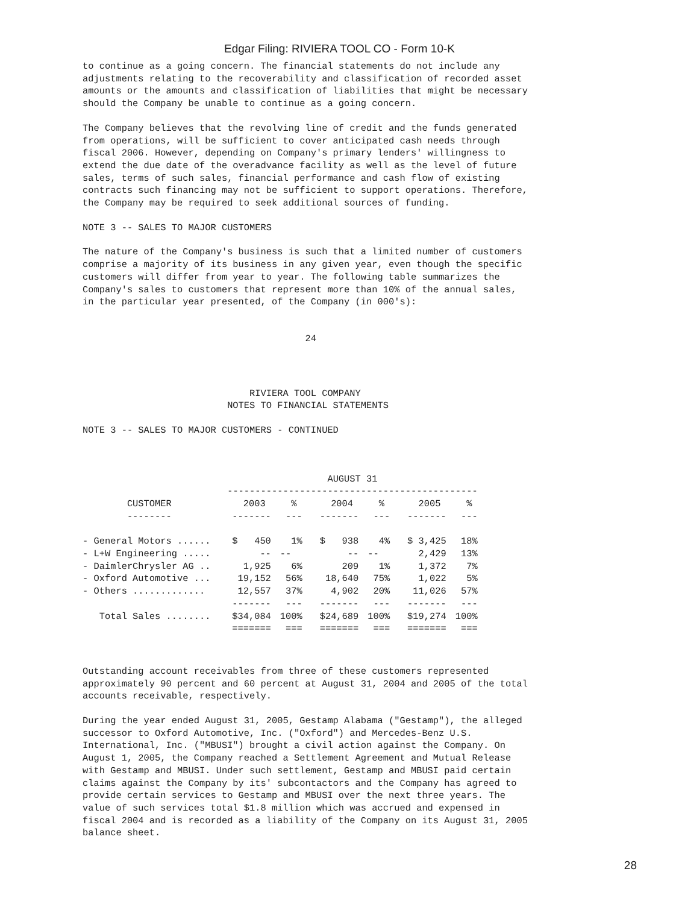Edgar Filing: RIVIERA TOOL CO - Form 10-K
to continue as a going concern. The financial statements do not include any
adjustments relating to the recoverability and classification of recorded asset
amounts or the amounts and classification of liabilities that might be necessary
should the Company be unable to continue as a going concern.
The Company believes that the revolving line of credit and the funds generated
from operations, will be sufficient to cover anticipated cash needs through
fiscal 2006. However, depending on Company's primary lenders' willingness to
extend the due date of the overadvance facility as well as the level of future
sales, terms of such sales, financial performance and cash flow of existing
contracts such financing may not be sufficient to support operations. Therefore,
the Company may be required to seek additional sources of funding.
NOTE 3 -- SALES TO MAJOR CUSTOMERS
The nature of the Company's business is such that a limited number of customers
comprise a majority of its business in any given year, even though the specific
customers will differ from year to year. The following table summarizes the
Company's sales to customers that represent more than 10% of the annual sales,
in the particular year presented, of the Company (in 000's):
                                        24
                              RIVIERA TOOL COMPANY
                          NOTES TO FINANCIAL STATEMENTS
NOTE 3 -- SALES TO MAJOR CUSTOMERS - CONTINUED
| | AUGUST 31 | | | | | |
| --- | --- | --- | --- | --- | --- | --- |
| | --------------------------------------------- | | | | | |
| CUSTOMER | 2003 | % | 2004 | % | 2005 | % |
| -------- | ------- | --- | ------- | --- | ------- | --- |
| - General Motors ...... | $ 450 | 1% | $ 938 | 4% | $ 3,425 | 18% |
| - L+W Engineering ..... | -- | -- | -- | -- | 2,429 | 13% |
| - DaimlerChrysler AG .. | 1,925 | 6% | 209 | 1% | 1,372 | 7% |
| - Oxford Automotive ... | 19,152 | 56% | 18,640 | 75% | 1,022 | 5% |
| - Others ............. | 12,557 | 37% | 4,902 | 20% | 11,026 | 57% |
| | ------- | --- | ------- | --- | ------- | --- |
| Total Sales ........ | $34,084 | 100% | $24,689 | 100% | $19,274 | 100% |
| | ======= | === | ======= | === | ======= | === |
Outstanding account receivables from three of these customers represented
approximately 90 percent and 60 percent at August 31, 2004 and 2005 of the total
accounts receivable, respectively.
During the year ended August 31, 2005, Gestamp Alabama ("Gestamp"), the alleged
successor to Oxford Automotive, Inc. ("Oxford") and Mercedes-Benz U.S.
International, Inc. ("MBUSI") brought a civil action against the Company. On
August 1, 2005, the Company reached a Settlement Agreement and Mutual Release
with Gestamp and MBUSI. Under such settlement, Gestamp and MBUSI paid certain
claims against the Company by its' subcontactors and the Company has agreed to
provide certain services to Gestamp and MBUSI over the next three years. The
value of such services total $1.8 million which was accrued and expensed in
fiscal 2004 and is recorded as a liability of the Company on its August 31, 2005
balance sheet.
28